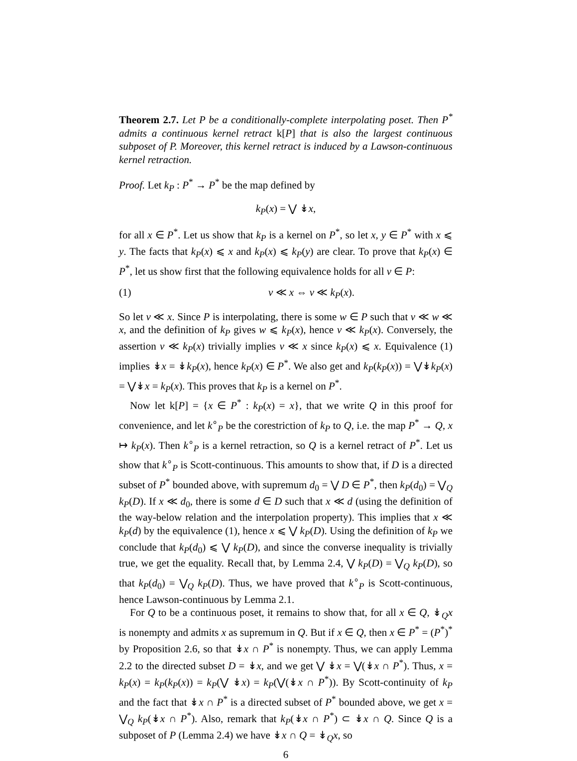Theorem 2.7. Let P be a conditionally-complete interpolating poset. Then P<sup>*</sup> admits a continuous kernel retract k[P] that is also the largest continuous subposet of P. Moreover, this kernel retract is induced by a Lawson-continuous kernel retraction.
Proof. Let k<sub>P</sub> : P<sup>*</sup> → P<sup>*</sup> be the map defined by
k<sub>P</sub>(x) = ⋁ ↡x,
for all x ∈ P<sup>*</sup>. Let us show that k<sub>P</sub> is a kernel on P<sup>*</sup>, so let x, y ∈ P<sup>*</sup> with x ⩽ y. The facts that k<sub>P</sub>(x) ⩽ x and k<sub>P</sub>(x) ⩽ k<sub>P</sub>(y) are clear. To prove that k<sub>P</sub>(x) ∈ P<sup>*</sup>, let us show first that the following equivalence holds for all v ∈ P:
(1) v ≪ x ⇔ v ≪ k<sub>P</sub>(x).
So let v ≪ x. Since P is interpolating, there is some w ∈ P such that v ≪ w ≪ x, and the definition of k<sub>P</sub> gives w ⩽ k<sub>P</sub>(x), hence v ≪ k<sub>P</sub>(x). Conversely, the assertion v ≪ k<sub>P</sub>(x) trivially implies v ≪ x since k<sub>P</sub>(x) ⩽ x. Equivalence (1) implies ↡x = ↡k<sub>P</sub>(x), hence k<sub>P</sub>(x) ∈ P<sup>*</sup>. We also get and k<sub>P</sub>(k<sub>P</sub>(x)) = ⋁↡k<sub>P</sub>(x) = ⋁↡x = k<sub>P</sub>(x). This proves that k<sub>P</sub> is a kernel on P<sup>*</sup>.
Now let k[P] = {x ∈ P<sup>*</sup> : k<sub>P</sub>(x) = x}, that we write Q in this proof for convenience, and let k<sup>∘</sup><sub>P</sub> be the corestriction of k<sub>P</sub> to Q, i.e. the map P<sup>*</sup> → Q, x ↦ k<sub>P</sub>(x). Then k<sup>∘</sup><sub>P</sub> is a kernel retraction, so Q is a kernel retract of P<sup>*</sup>. Let us show that k<sup>∘</sup><sub>P</sub> is Scott-continuous. This amounts to show that, if D is a directed subset of P<sup>*</sup> bounded above, with supremum d<sub>0</sub> = ⋁ D ∈ P<sup>*</sup>, then k<sub>P</sub>(d<sub>0</sub>) = ⋁<sub>Q</sub> k<sub>P</sub>(D). If x ≪ d<sub>0</sub>, there is some d ∈ D such that x ≪ d (using the definition of the way-below relation and the interpolation property). This implies that x ≪ k<sub>P</sub>(d) by the equivalence (1), hence x ⩽ ⋁ k<sub>P</sub>(D). Using the definition of k<sub>P</sub> we conclude that k<sub>P</sub>(d<sub>0</sub>) ⩽ ⋁ k<sub>P</sub>(D), and since the converse inequality is trivially true, we get the equality. Recall that, by Lemma 2.4, ⋁ k<sub>P</sub>(D) = ⋁<sub>Q</sub> k<sub>P</sub>(D), so that k<sub>P</sub>(d<sub>0</sub>) = ⋁<sub>Q</sub> k<sub>P</sub>(D). Thus, we have proved that k<sup>∘</sup><sub>P</sub> is Scott-continuous, hence Lawson-continuous by Lemma 2.1.
For Q to be a continuous poset, it remains to show that, for all x ∈ Q, ↡<sub>Q</sub>x is nonempty and admits x as supremum in Q. But if x ∈ Q, then x ∈ P<sup>*</sup> = (P<sup>*</sup>)<sup>*</sup> by Proposition 2.6, so that ↡x ∩ P<sup>*</sup> is nonempty. Thus, we can apply Lemma 2.2 to the directed subset D = ↡x, and we get ⋁ ↡x = ⋁(↡x ∩ P<sup>*</sup>). Thus, x = k<sub>P</sub>(x) = k<sub>P</sub>(k<sub>P</sub>(x)) = k<sub>P</sub>(⋁ ↡x) = k<sub>P</sub>(⋁(↡x ∩ P<sup>*</sup>)). By Scott-continuity of k<sub>P</sub> and the fact that ↡x ∩ P<sup>*</sup> is a directed subset of P<sup>*</sup> bounded above, we get x = ⋁<sub>Q</sub> k<sub>P</sub>(↡x ∩ P<sup>*</sup>). Also, remark that k<sub>P</sub>(↡x ∩ P<sup>*</sup>) ⊂ ↡x ∩ Q. Since Q is a subposet of P (Lemma 2.4) we have ↡x ∩ Q = ↡<sub>Q</sub>x, so
6